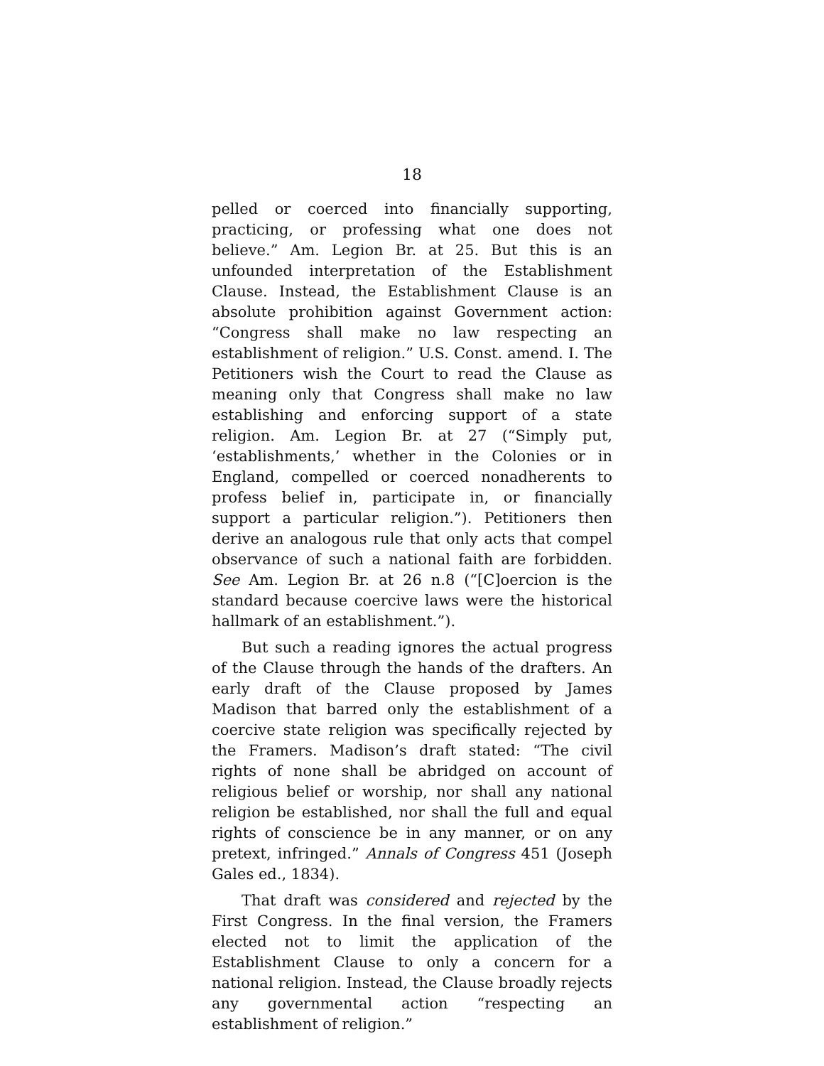18
pelled or coerced into financially supporting, practicing, or professing what one does not believe.” Am. Legion Br. at 25. But this is an unfounded interpretation of the Establishment Clause. Instead, the Establishment Clause is an absolute prohibition against Government action: “Congress shall make no law respecting an establishment of religion.” U.S. Const. amend. I. The Petitioners wish the Court to read the Clause as meaning only that Congress shall make no law establishing and enforcing support of a state religion. Am. Legion Br. at 27 (“Simply put, ‘establishments,’ whether in the Colonies or in England, compelled or coerced nonadherents to profess belief in, participate in, or financially support a particular religion.”). Petitioners then derive an analogous rule that only acts that compel observance of such a national faith are forbidden. See Am. Legion Br. at 26 n.8 (“[C]oercion is the standard because coercive laws were the historical hallmark of an establishment.”).
But such a reading ignores the actual progress of the Clause through the hands of the drafters. An early draft of the Clause proposed by James Madison that barred only the establishment of a coercive state religion was specifically rejected by the Framers. Madison’s draft stated: “The civil rights of none shall be abridged on account of religious belief or worship, nor shall any national religion be established, nor shall the full and equal rights of conscience be in any manner, or on any pretext, infringed.” Annals of Congress 451 (Joseph Gales ed., 1834).
That draft was considered and rejected by the First Congress. In the final version, the Framers elected not to limit the application of the Establishment Clause to only a concern for a national religion. Instead, the Clause broadly rejects any governmental action “respecting an establishment of religion.”